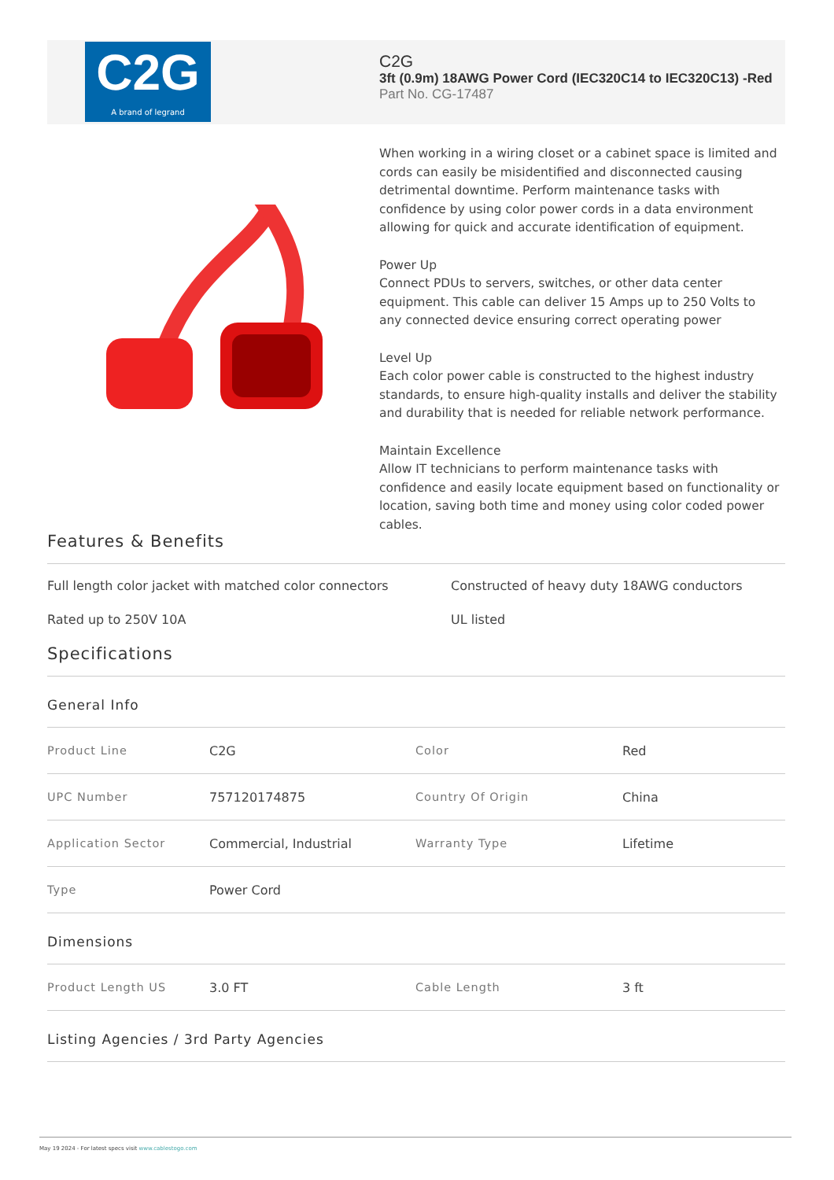C2G
A brand of legrand
C2G
3ft (0.9m) 18AWG Power Cord (IEC320C14 to IEC320C13) -Red
Part No. CG-17487
When working in a wiring closet or a cabinet space is limited and cords can easily be misidentified and disconnected causing detrimental downtime. Perform maintenance tasks with confidence by using color power cords in a data environment allowing for quick and accurate identification of equipment.
Power Up
Connect PDUs to servers, switches, or other data center equipment. This cable can deliver 15 Amps up to 250 Volts to any connected device ensuring correct operating power
Level Up
Each color power cable is constructed to the highest industry standards, to ensure high-quality installs and deliver the stability and durability that is needed for reliable network performance.
Maintain Excellence
Allow IT technicians to perform maintenance tasks with confidence and easily locate equipment based on functionality or location, saving both time and money using color coded power cables.
Features & Benefits
Full length color jacket with matched color connectors
Constructed of heavy duty 18AWG conductors
Rated up to 250V 10A
UL listed
Specifications
General Info
| Product Line | C2G | Color | Red |
| UPC Number | 757120174875 | Country Of Origin | China |
| Application Sector | Commercial, Industrial | Warranty Type | Lifetime |
| Type | Power Cord | | |
Dimensions
| Product Length US | 3.0 FT | Cable Length | 3 ft |
Listing Agencies / 3rd Party Agencies
May 19 2024 - For latest specs visit www.cablestogo.com